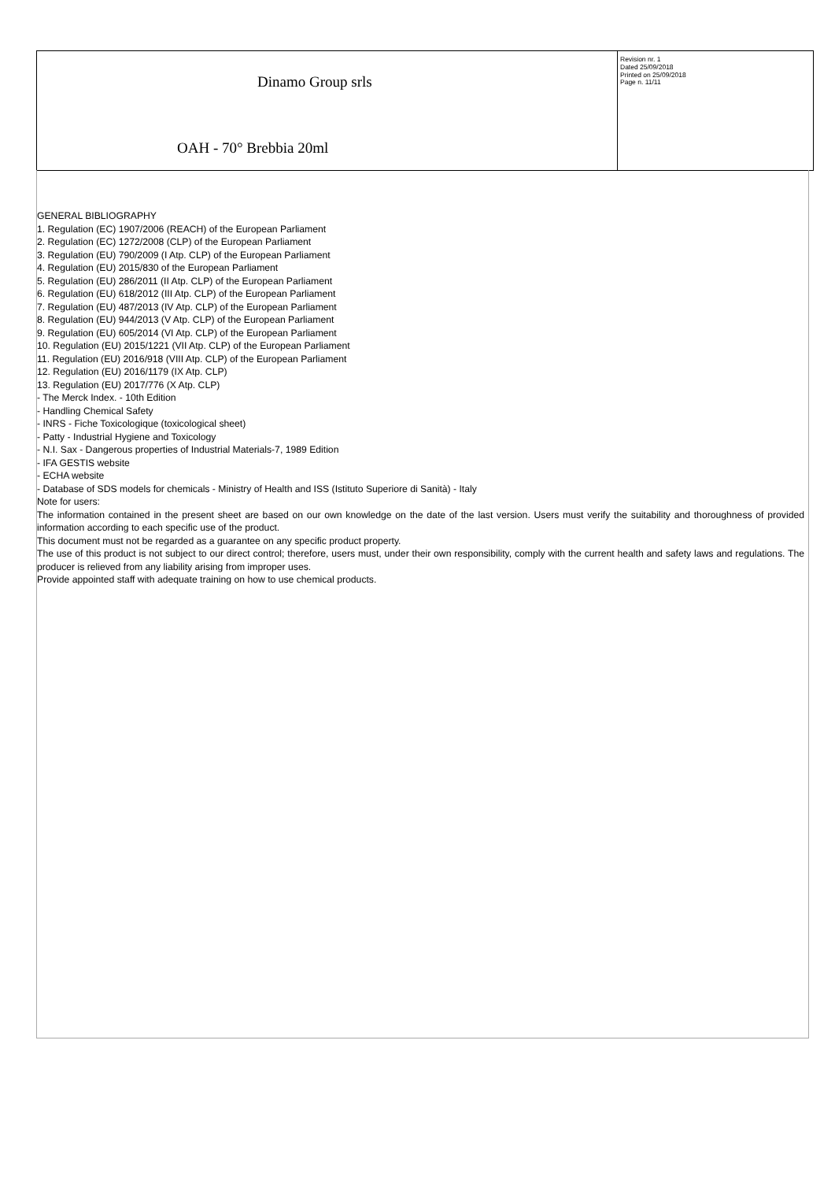Dinamo Group srls
OAH - 70° Brebbia 20ml
Revision nr. 1
Dated 25/09/2018
Printed on 25/09/2018
Page n. 11/11
GENERAL BIBLIOGRAPHY
1. Regulation (EC) 1907/2006 (REACH) of the European Parliament
2. Regulation (EC) 1272/2008 (CLP) of the European Parliament
3. Regulation (EU) 790/2009 (I Atp. CLP) of the European Parliament
4. Regulation (EU) 2015/830 of the European Parliament
5. Regulation (EU) 286/2011 (II Atp. CLP) of the European Parliament
6. Regulation (EU) 618/2012 (III Atp. CLP) of the European Parliament
7. Regulation (EU) 487/2013 (IV Atp. CLP) of the European Parliament
8. Regulation (EU) 944/2013 (V Atp. CLP) of the European Parliament
9. Regulation (EU) 605/2014 (VI Atp. CLP) of the European Parliament
10. Regulation (EU) 2015/1221 (VII Atp. CLP) of the European Parliament
11. Regulation (EU) 2016/918 (VIII Atp. CLP) of the European Parliament
12. Regulation (EU) 2016/1179 (IX Atp. CLP)
13. Regulation (EU) 2017/776 (X Atp. CLP)
- The Merck Index. - 10th Edition
- Handling Chemical Safety
- INRS - Fiche Toxicologique (toxicological sheet)
- Patty - Industrial Hygiene and Toxicology
- N.I. Sax - Dangerous properties of Industrial Materials-7, 1989 Edition
- IFA GESTIS website
- ECHA website
- Database of SDS models for chemicals - Ministry of Health and ISS (Istituto Superiore di Sanità) - Italy
Note for users:
The information contained in the present sheet are based on our own knowledge on the date of the last version. Users must verify the suitability and thoroughness of provided information according to each specific use of the product.
This document must not be regarded as a guarantee on any specific product property.
The use of this product is not subject to our direct control; therefore, users must, under their own responsibility, comply with the current health and safety laws and regulations. The producer is relieved from any liability arising from improper uses.
Provide appointed staff with adequate training on how to use chemical products.